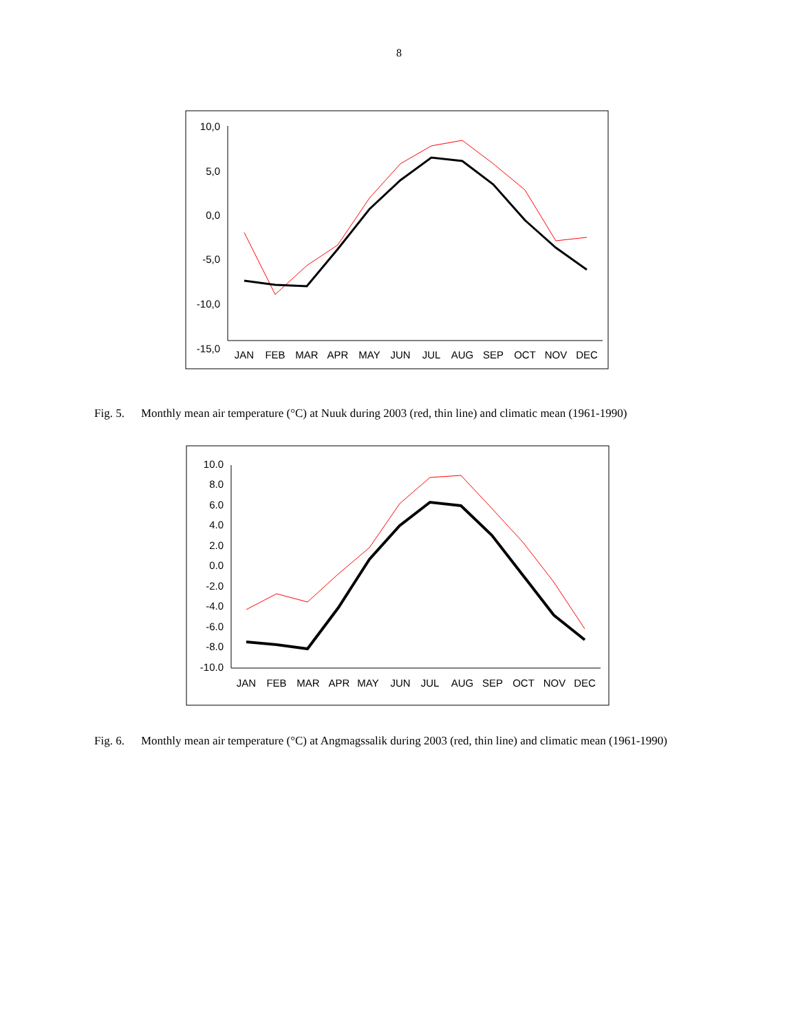8
10,0
5,0
0,0
-5,0
-10,0
-15,0
JAN
FEB
MAR
APR
MAY
JUN
JUL
AUG
SEP
OCT
NOV
DEC
Fig. 5. Monthly mean air temperature (°C) at Nuuk during 2003 (red, thin line) and climatic mean (1961-1990)
10.0
8.0
6.0
4.0
2.0
0.0
-2.0
-4.0
-6.0
-8.0
-10.0
JAN
FEB
MAR
APR
MAY
JUN
JUL
AUG
SEP
OCT
NOV
DEC
Fig. 6. Monthly mean air temperature (°C) at Angmagssalik during 2003 (red, thin line) and climatic mean (1961-1990)